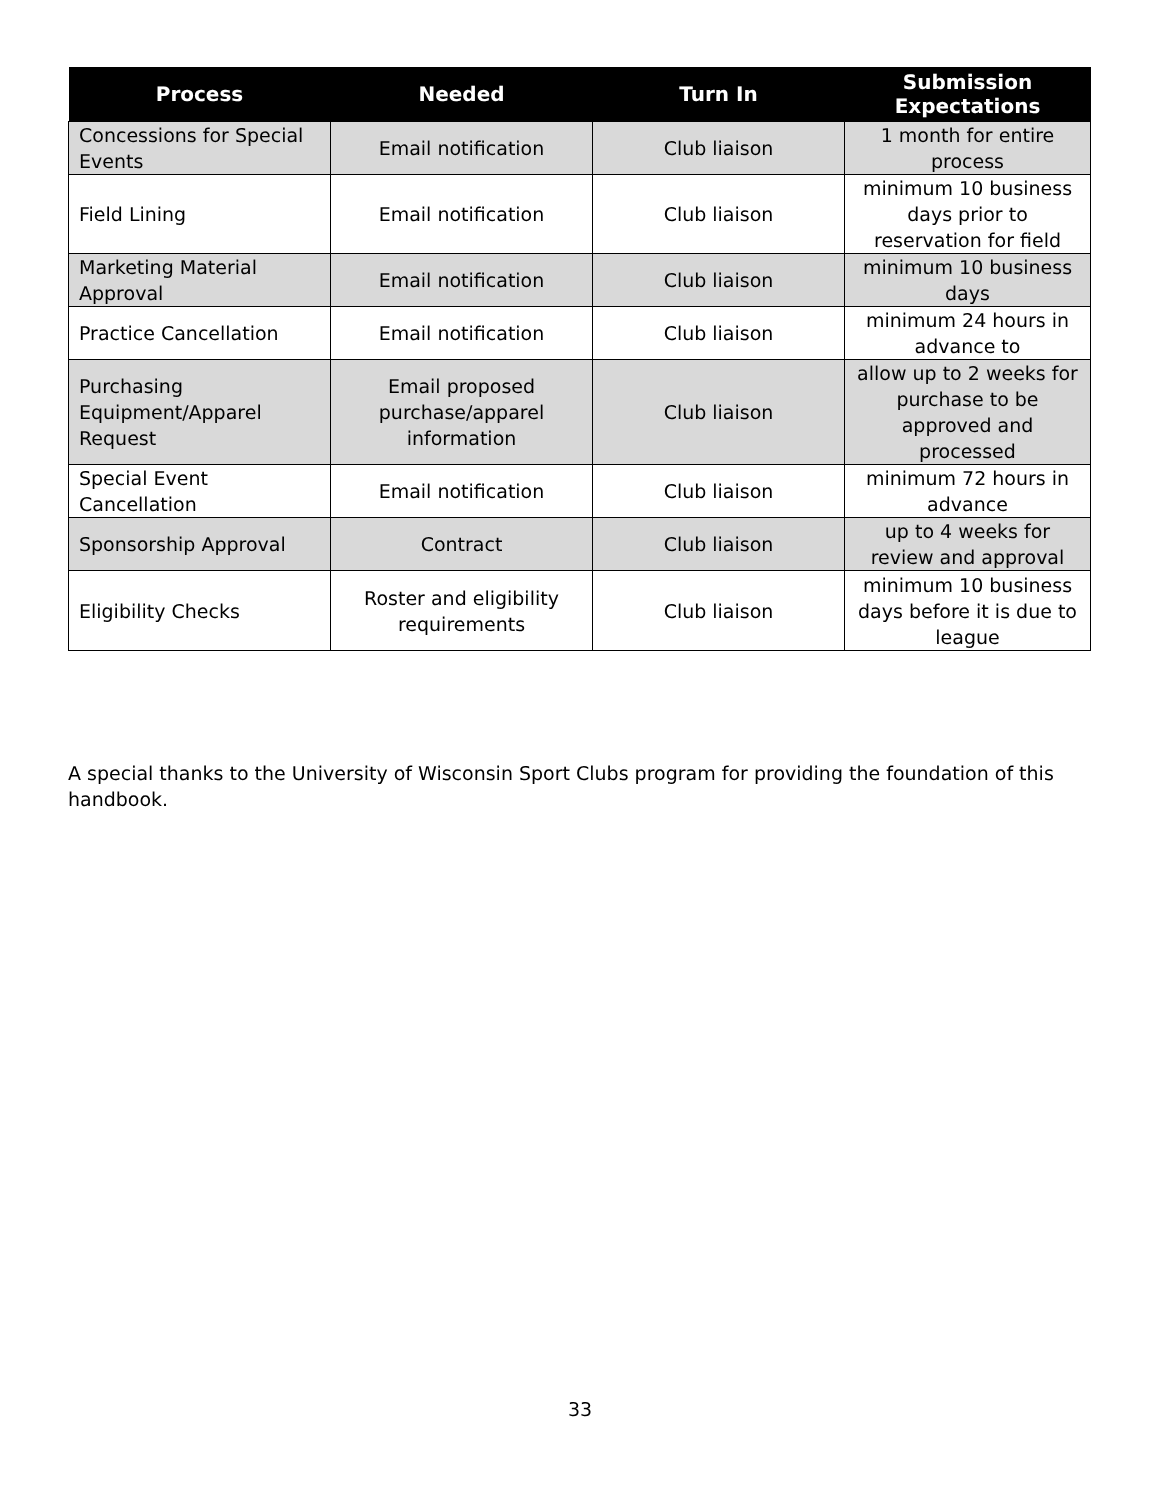| Process | Needed | Turn In | Submission Expectations |
| --- | --- | --- | --- |
| Concessions for Special Events | Email notification | Club liaison | 1 month for entire process |
| Field Lining | Email notification | Club liaison | minimum 10 business days prior to reservation for field |
| Marketing Material Approval | Email notification | Club liaison | minimum 10 business days |
| Practice Cancellation | Email notification | Club liaison | minimum 24 hours in advance to |
| Purchasing Equipment/Apparel Request | Email proposed purchase/apparel information | Club liaison | allow up to 2 weeks for purchase to be approved and processed |
| Special Event Cancellation | Email notification | Club liaison | minimum 72 hours in advance |
| Sponsorship Approval | Contract | Club liaison | up to 4 weeks for review and approval |
| Eligibility Checks | Roster and eligibility requirements | Club liaison | minimum 10 business days before it is due to league |
A special thanks to the University of Wisconsin Sport Clubs program for providing the foundation of this handbook.
33